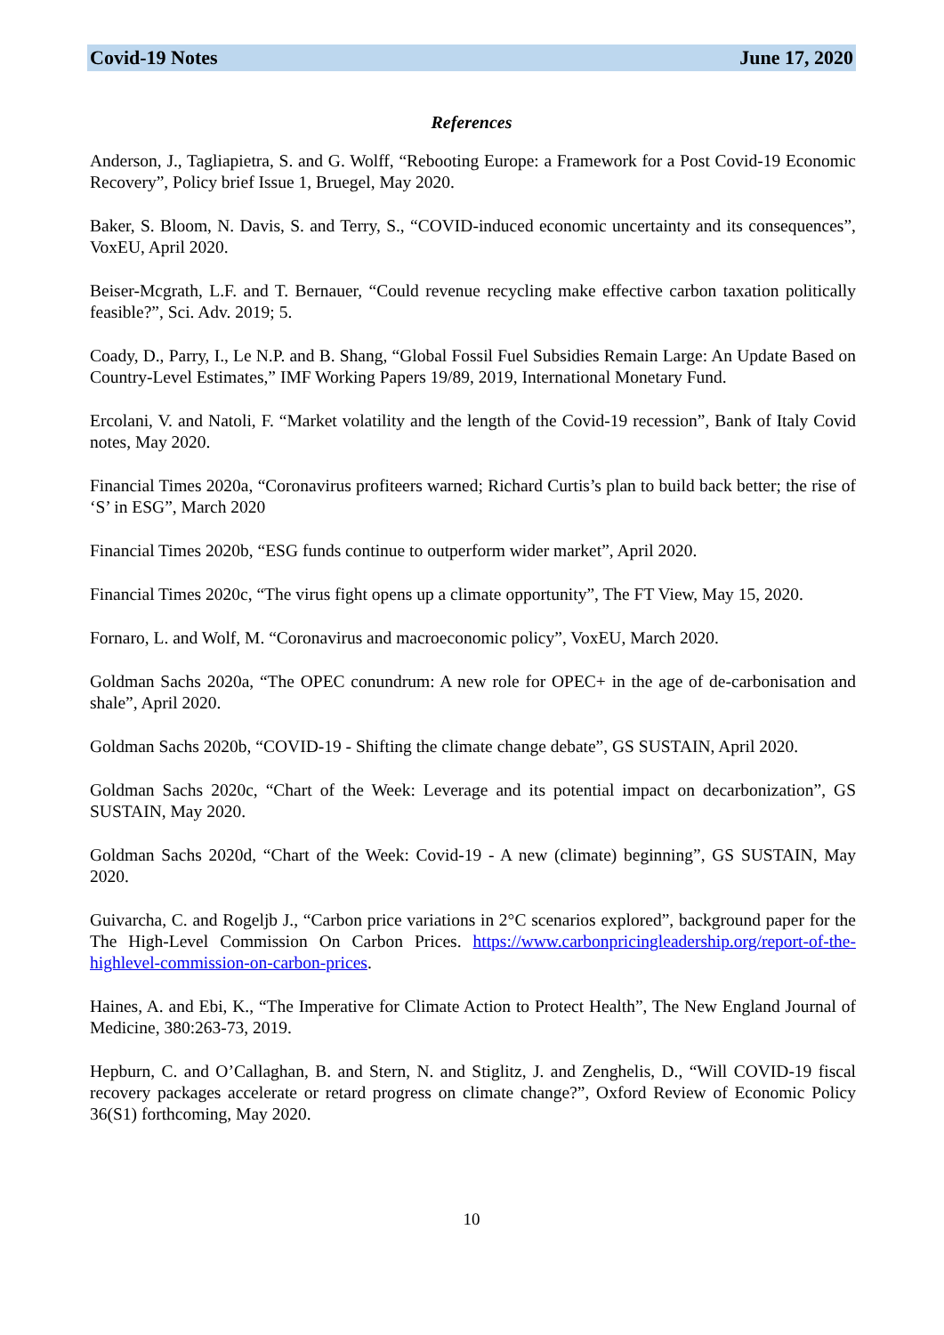Covid-19 Notes June 17, 2020
References
Anderson, J., Tagliapietra, S. and G. Wolff, “Rebooting Europe: a Framework for a Post Covid-19 Economic Recovery”, Policy brief Issue 1, Bruegel, May 2020.
Baker, S. Bloom, N. Davis, S. and Terry, S., “COVID-induced economic uncertainty and its consequences”, VoxEU, April 2020.
Beiser-Mcgrath, L.F. and T. Bernauer, “Could revenue recycling make effective carbon taxation politically feasible?”, Sci. Adv. 2019; 5.
Coady, D., Parry, I., Le N.P. and B. Shang, “Global Fossil Fuel Subsidies Remain Large: An Update Based on Country-Level Estimates,” IMF Working Papers 19/89, 2019, International Monetary Fund.
Ercolani, V. and Natoli, F. “Market volatility and the length of the Covid-19 recession”, Bank of Italy Covid notes, May 2020.
Financial Times 2020a, “Coronavirus profiteers warned; Richard Curtis’s plan to build back better; the rise of ‘S’ in ESG”, March 2020
Financial Times 2020b, “ESG funds continue to outperform wider market”, April 2020.
Financial Times 2020c, “The virus fight opens up a climate opportunity”, The FT View, May 15, 2020.
Fornaro, L. and Wolf, M. “Coronavirus and macroeconomic policy”, VoxEU, March 2020.
Goldman Sachs 2020a, “The OPEC conundrum: A new role for OPEC+ in the age of de-carbonisation and shale”, April 2020.
Goldman Sachs 2020b, “COVID-19 - Shifting the climate change debate”, GS SUSTAIN, April 2020.
Goldman Sachs 2020c, “Chart of the Week: Leverage and its potential impact on decarbonization”, GS SUSTAIN, May 2020.
Goldman Sachs 2020d, “Chart of the Week: Covid-19 - A new (climate) beginning”, GS SUSTAIN, May 2020.
Guivarcha, C. and Rogeljb J., “Carbon price variations in 2°C scenarios explored”, background paper for the The High-Level Commission On Carbon Prices. https://www.carbonpricingleadership.org/report-of-the-highlevel-commission-on-carbon-prices.
Haines, A. and Ebi, K., “The Imperative for Climate Action to Protect Health”, The New England Journal of Medicine, 380:263-73, 2019.
Hepburn, C. and O’Callaghan, B. and Stern, N. and Stiglitz, J. and Zenghelis, D., “Will COVID-19 fiscal recovery packages accelerate or retard progress on climate change?”, Oxford Review of Economic Policy 36(S1) forthcoming, May 2020.
10